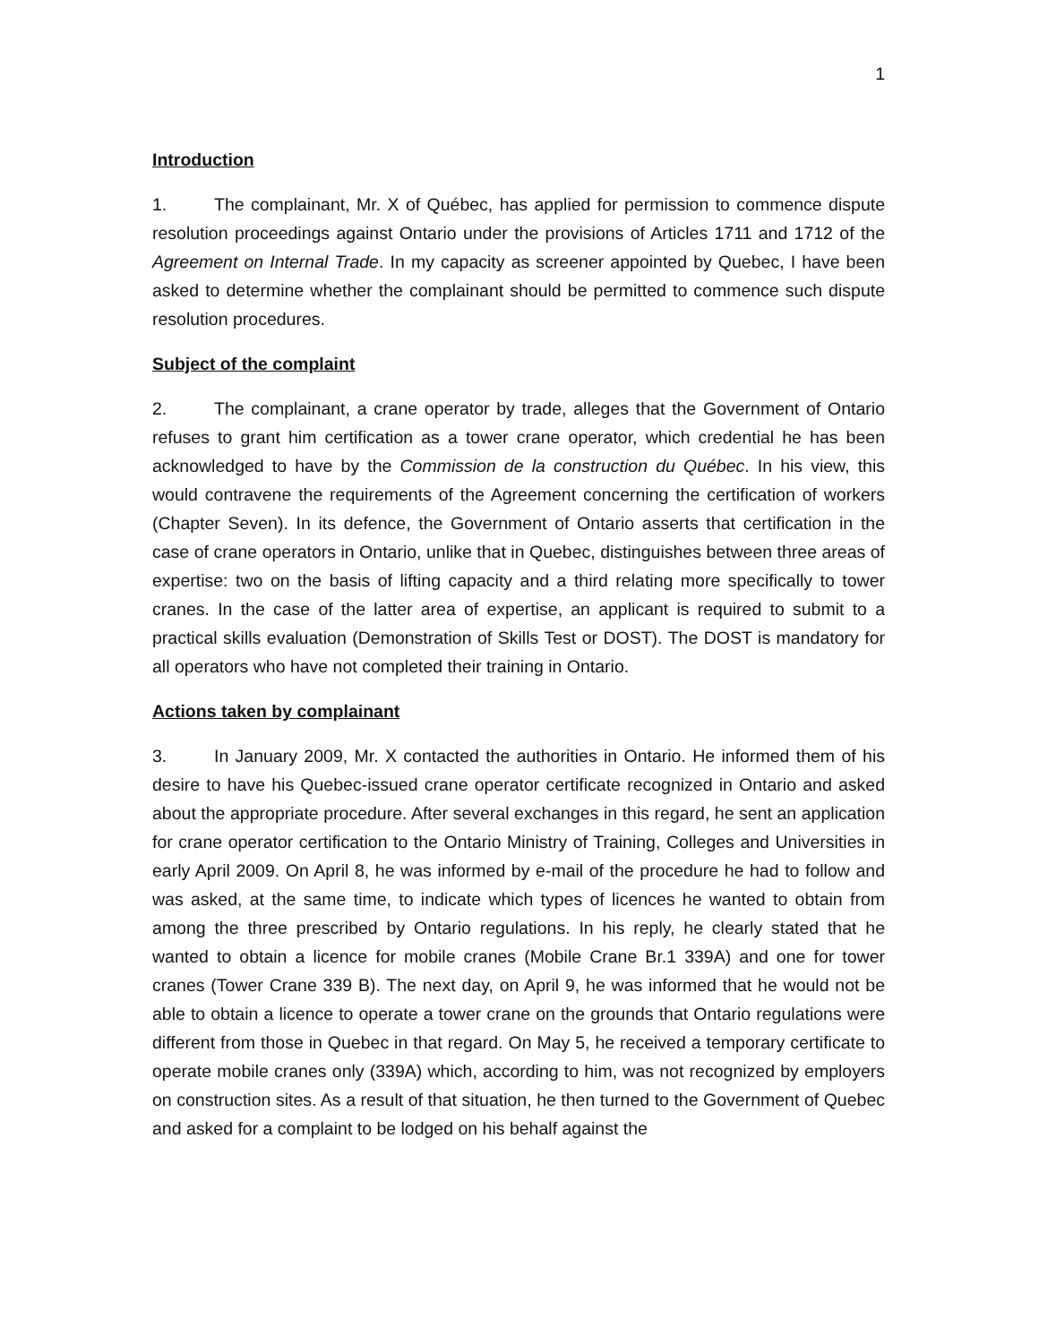1
Introduction
1. The complainant, Mr. X of Québec, has applied for permission to commence dispute resolution proceedings against Ontario under the provisions of Articles 1711 and 1712 of the Agreement on Internal Trade. In my capacity as screener appointed by Quebec, I have been asked to determine whether the complainant should be permitted to commence such dispute resolution procedures.
Subject of the complaint
2. The complainant, a crane operator by trade, alleges that the Government of Ontario refuses to grant him certification as a tower crane operator, which credential he has been acknowledged to have by the Commission de la construction du Québec. In his view, this would contravene the requirements of the Agreement concerning the certification of workers (Chapter Seven). In its defence, the Government of Ontario asserts that certification in the case of crane operators in Ontario, unlike that in Quebec, distinguishes between three areas of expertise: two on the basis of lifting capacity and a third relating more specifically to tower cranes. In the case of the latter area of expertise, an applicant is required to submit to a practical skills evaluation (Demonstration of Skills Test or DOST). The DOST is mandatory for all operators who have not completed their training in Ontario.
Actions taken by complainant
3. In January 2009, Mr. X contacted the authorities in Ontario. He informed them of his desire to have his Quebec-issued crane operator certificate recognized in Ontario and asked about the appropriate procedure. After several exchanges in this regard, he sent an application for crane operator certification to the Ontario Ministry of Training, Colleges and Universities in early April 2009. On April 8, he was informed by e-mail of the procedure he had to follow and was asked, at the same time, to indicate which types of licences he wanted to obtain from among the three prescribed by Ontario regulations. In his reply, he clearly stated that he wanted to obtain a licence for mobile cranes (Mobile Crane Br.1 339A) and one for tower cranes (Tower Crane 339 B). The next day, on April 9, he was informed that he would not be able to obtain a licence to operate a tower crane on the grounds that Ontario regulations were different from those in Quebec in that regard. On May 5, he received a temporary certificate to operate mobile cranes only (339A) which, according to him, was not recognized by employers on construction sites. As a result of that situation, he then turned to the Government of Quebec and asked for a complaint to be lodged on his behalf against the